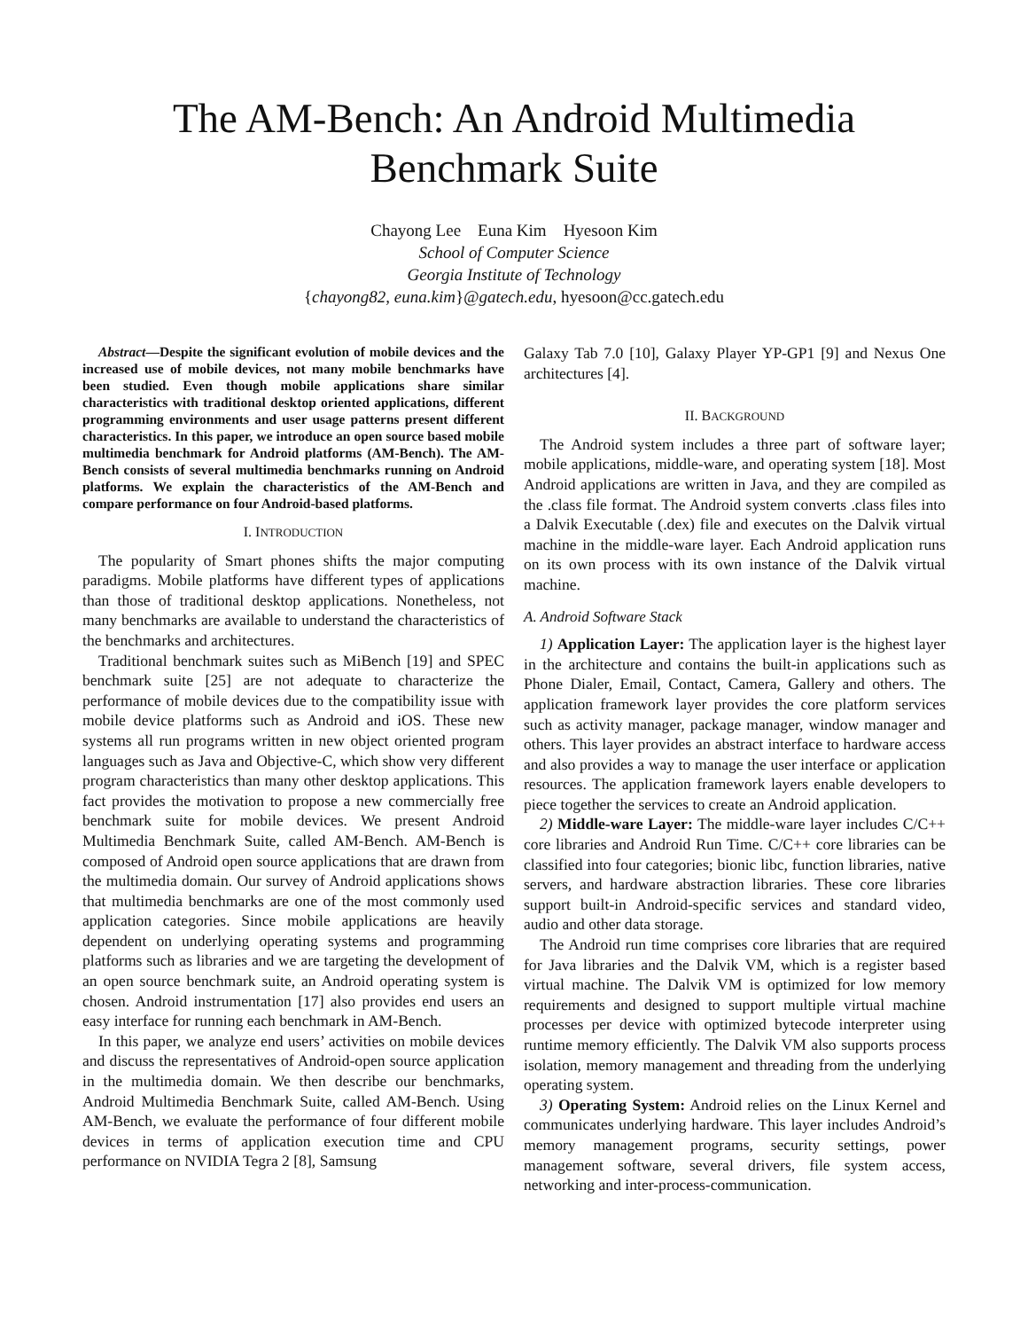The AM-Bench: An Android Multimedia
Benchmark Suite
Chayong Lee Euna Kim Hyesoon Kim
School of Computer Science
Georgia Institute of Technology
{chayong82, euna.kim}@gatech.edu, hyesoon@cc.gatech.edu
Abstract—Despite the significant evolution of mobile devices and the increased use of mobile devices, not many mobile benchmarks have been studied. Even though mobile applications share similar characteristics with traditional desktop oriented applications, different programming environments and user usage patterns present different characteristics. In this paper, we introduce an open source based mobile multimedia benchmark for Android platforms (AM-Bench). The AM-Bench consists of several multimedia benchmarks running on Android platforms. We explain the characteristics of the AM-Bench and compare performance on four Android-based platforms.
I. INTRODUCTION
The popularity of Smart phones shifts the major computing paradigms. Mobile platforms have different types of applications than those of traditional desktop applications. Nonetheless, not many benchmarks are available to understand the characteristics of the benchmarks and architectures.
Traditional benchmark suites such as MiBench [19] and SPEC benchmark suite [25] are not adequate to characterize the performance of mobile devices due to the compatibility issue with mobile device platforms such as Android and iOS. These new systems all run programs written in new object oriented program languages such as Java and Objective-C, which show very different program characteristics than many other desktop applications. This fact provides the motivation to propose a new commercially free benchmark suite for mobile devices. We present Android Multimedia Benchmark Suite, called AM-Bench. AM-Bench is composed of Android open source applications that are drawn from the multimedia domain. Our survey of Android applications shows that multimedia benchmarks are one of the most commonly used application categories. Since mobile applications are heavily dependent on underlying operating systems and programming platforms such as libraries and we are targeting the development of an open source benchmark suite, an Android operating system is chosen. Android instrumentation [17] also provides end users an easy interface for running each benchmark in AM-Bench.
In this paper, we analyze end users’ activities on mobile devices and discuss the representatives of Android-open source application in the multimedia domain. We then describe our benchmarks, Android Multimedia Benchmark Suite, called AM-Bench. Using AM-Bench, we evaluate the performance of four different mobile devices in terms of application execution time and CPU performance on NVIDIA Tegra 2 [8], Samsung
Galaxy Tab 7.0 [10], Galaxy Player YP-GP1 [9] and Nexus One architectures [4].
II. BACKGROUND
The Android system includes a three part of software layer; mobile applications, middle-ware, and operating system [18]. Most Android applications are written in Java, and they are compiled as the .class file format. The Android system converts .class files into a Dalvik Executable (.dex) file and executes on the Dalvik virtual machine in the middle-ware layer. Each Android application runs on its own process with its own instance of the Dalvik virtual machine.
A. Android Software Stack
1) Application Layer: The application layer is the highest layer in the architecture and contains the built-in applications such as Phone Dialer, Email, Contact, Camera, Gallery and others. The application framework layer provides the core platform services such as activity manager, package manager, window manager and others. This layer provides an abstract interface to hardware access and also provides a way to manage the user interface or application resources. The application framework layers enable developers to piece together the services to create an Android application.
2) Middle-ware Layer: The middle-ware layer includes C/C++ core libraries and Android Run Time. C/C++ core libraries can be classified into four categories; bionic libc, function libraries, native servers, and hardware abstraction libraries. These core libraries support built-in Android-specific services and standard video, audio and other data storage.
The Android run time comprises core libraries that are required for Java libraries and the Dalvik VM, which is a register based virtual machine. The Dalvik VM is optimized for low memory requirements and designed to support multiple virtual machine processes per device with optimized bytecode interpreter using runtime memory efficiently. The Dalvik VM also supports process isolation, memory management and threading from the underlying operating system.
3) Operating System: Android relies on the Linux Kernel and communicates underlying hardware. This layer includes Android’s memory management programs, security settings, power management software, several drivers, file system access, networking and inter-process-communication.